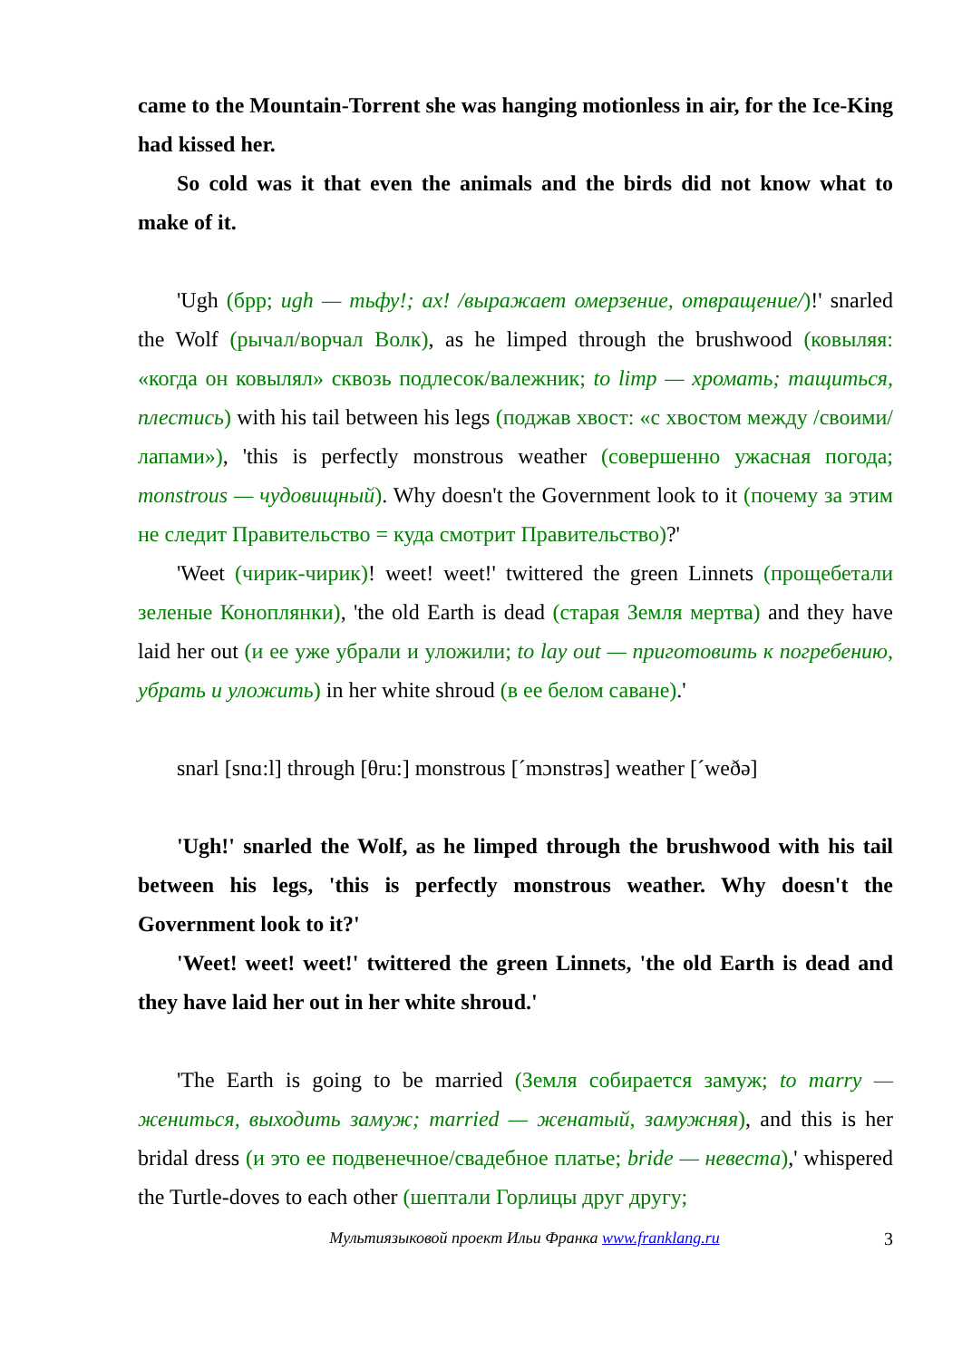came to the Mountain-Torrent she was hanging motionless in air, for the Ice-King had kissed her.
So cold was it that even the animals and the birds did not know what to make of it.
'Ugh (брр; ugh — тьфу!; ах! /выражает омерзение, отвращение/)!' snarled the Wolf (рычал/ворчал Волк), as he limped through the brushwood (ковыляя: «когда он ковылял» сквозь подлесок/валежник; to limp — хромать; тащиться, плестись) with his tail between his legs (поджав хвост: «с хвостом между /своими/ лапами»), 'this is perfectly monstrous weather (совершенно ужасная погода; monstrous — чудовищный). Why doesn't the Government look to it (почему за этим не следит Правительство = куда смотрит Правительство)?'
'Weet (чирик-чирик)! weet! weet!' twittered the green Linnets (прощебетали зеленые Коноплянки), 'the old Earth is dead (старая Земля мертва) and they have laid her out (и ее уже убрали и уложили; to lay out — приготовить к погребению, убрать и уложить) in her white shroud (в ее белом саване).'
snarl [snɑ:l] through [θru:] monstrous [ˊmɔnstrəs] weather [ˊweðə]
'Ugh!' snarled the Wolf, as he limped through the brushwood with his tail between his legs, 'this is perfectly monstrous weather. Why doesn't the Government look to it?'
'Weet! weet! weet!' twittered the green Linnets, 'the old Earth is dead and they have laid her out in her white shroud.'
'The Earth is going to be married (Земля собирается замуж; to marry — жениться, выходить замуж; married — женатый, замужняя), and this is her bridal dress (и это ее подвенечное/свадебное платье; bride — невеста),' whispered the Turtle-doves to each other (шептали Горлицы друг другу;
Мультиязыковой проект Ильи Франка www.franklang.ru 3